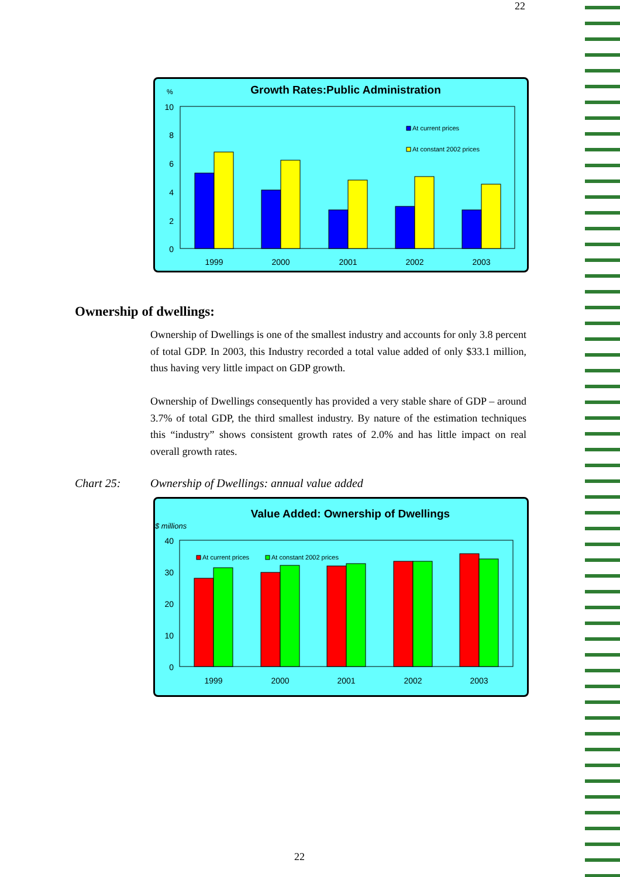22
%
Growth Rates:Public Administration
10
8
6
4
2
0
At current prices
At constant 2002 prices
1999
2000
2001
2002
2003
Ownership of dwellings:
Ownership of Dwellings is one of the smallest industry and accounts for only 3.8 percent of total GDP. In 2003, this Industry recorded a total value added of only $33.1 million, thus having very little impact on GDP growth.
Ownership of Dwellings consequently has provided a very stable share of GDP – around 3.7% of total GDP, the third smallest industry. By nature of the estimation techniques this “industry” shows consistent growth rates of 2.0% and has little impact on real overall growth rates.
Chart 25: Ownership of Dwellings: annual value added
Value Added: Ownership of Dwellings
$ millions
40
30
20
10
0
At current prices
At constant 2002 prices
1999
2000
2001
2002
2003
22